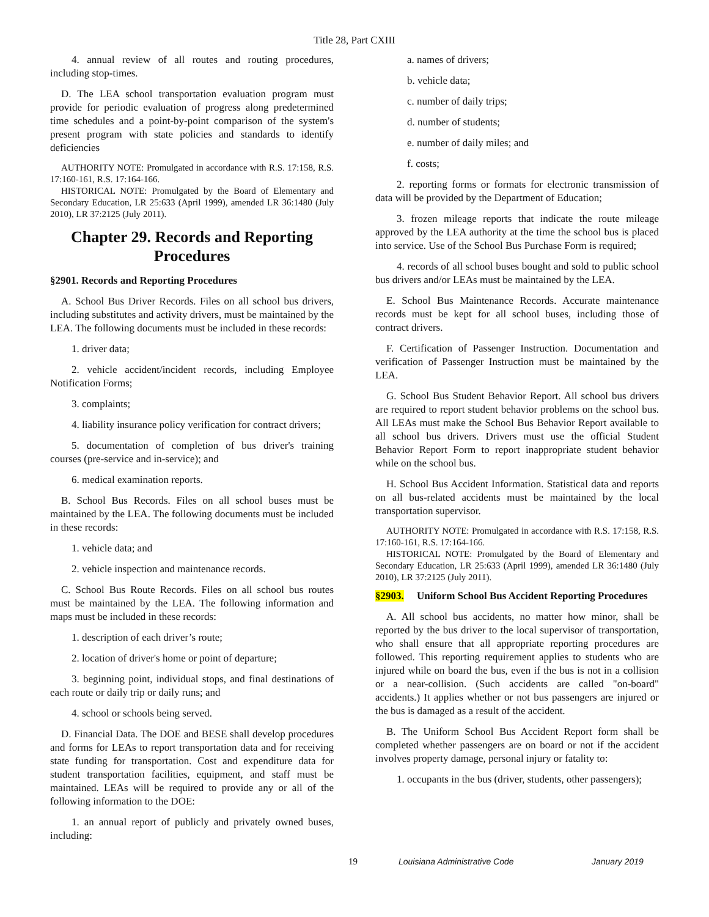Title 28, Part CXIII
4. annual review of all routes and routing procedures, including stop-times.
D. The LEA school transportation evaluation program must provide for periodic evaluation of progress along predetermined time schedules and a point-by-point comparison of the system's present program with state policies and standards to identify deficiencies
AUTHORITY NOTE: Promulgated in accordance with R.S. 17:158, R.S. 17:160-161, R.S. 17:164-166.
HISTORICAL NOTE: Promulgated by the Board of Elementary and Secondary Education, LR 25:633 (April 1999), amended LR 36:1480 (July 2010), LR 37:2125 (July 2011).
Chapter 29. Records and Reporting Procedures
§2901. Records and Reporting Procedures
A. School Bus Driver Records. Files on all school bus drivers, including substitutes and activity drivers, must be maintained by the LEA. The following documents must be included in these records:
1. driver data;
2. vehicle accident/incident records, including Employee Notification Forms;
3. complaints;
4. liability insurance policy verification for contract drivers;
5. documentation of completion of bus driver's training courses (pre-service and in-service); and
6. medical examination reports.
B. School Bus Records. Files on all school buses must be maintained by the LEA. The following documents must be included in these records:
1. vehicle data; and
2. vehicle inspection and maintenance records.
C. School Bus Route Records. Files on all school bus routes must be maintained by the LEA. The following information and maps must be included in these records:
1. description of each driver’s route;
2. location of driver's home or point of departure;
3. beginning point, individual stops, and final destinations of each route or daily trip or daily runs; and
4. school or schools being served.
D. Financial Data. The DOE and BESE shall develop procedures and forms for LEAs to report transportation data and for receiving state funding for transportation. Cost and expenditure data for student transportation facilities, equipment, and staff must be maintained. LEAs will be required to provide any or all of the following information to the DOE:
1. an annual report of publicly and privately owned buses, including:
a. names of drivers;
b. vehicle data;
c. number of daily trips;
d. number of students;
e. number of daily miles; and
f. costs;
2. reporting forms or formats for electronic transmission of data will be provided by the Department of Education;
3. frozen mileage reports that indicate the route mileage approved by the LEA authority at the time the school bus is placed into service. Use of the School Bus Purchase Form is required;
4. records of all school buses bought and sold to public school bus drivers and/or LEAs must be maintained by the LEA.
E. School Bus Maintenance Records. Accurate maintenance records must be kept for all school buses, including those of contract drivers.
F. Certification of Passenger Instruction. Documentation and verification of Passenger Instruction must be maintained by the LEA.
G. School Bus Student Behavior Report. All school bus drivers are required to report student behavior problems on the school bus. All LEAs must make the School Bus Behavior Report available to all school bus drivers. Drivers must use the official Student Behavior Report Form to report inappropriate student behavior while on the school bus.
H. School Bus Accident Information. Statistical data and reports on all bus-related accidents must be maintained by the local transportation supervisor.
AUTHORITY NOTE: Promulgated in accordance with R.S. 17:158, R.S. 17:160-161, R.S. 17:164-166.
HISTORICAL NOTE: Promulgated by the Board of Elementary and Secondary Education, LR 25:633 (April 1999), amended LR 36:1480 (July 2010), LR 37:2125 (July 2011).
§2903. Uniform School Bus Accident Reporting Procedures
A. All school bus accidents, no matter how minor, shall be reported by the bus driver to the local supervisor of transportation, who shall ensure that all appropriate reporting procedures are followed. This reporting requirement applies to students who are injured while on board the bus, even if the bus is not in a collision or a near-collision. (Such accidents are called "on-board" accidents.) It applies whether or not bus passengers are injured or the bus is damaged as a result of the accident.
B. The Uniform School Bus Accident Report form shall be completed whether passengers are on board or not if the accident involves property damage, personal injury or fatality to:
1. occupants in the bus (driver, students, other passengers);
19 Louisiana Administrative Code January 2019